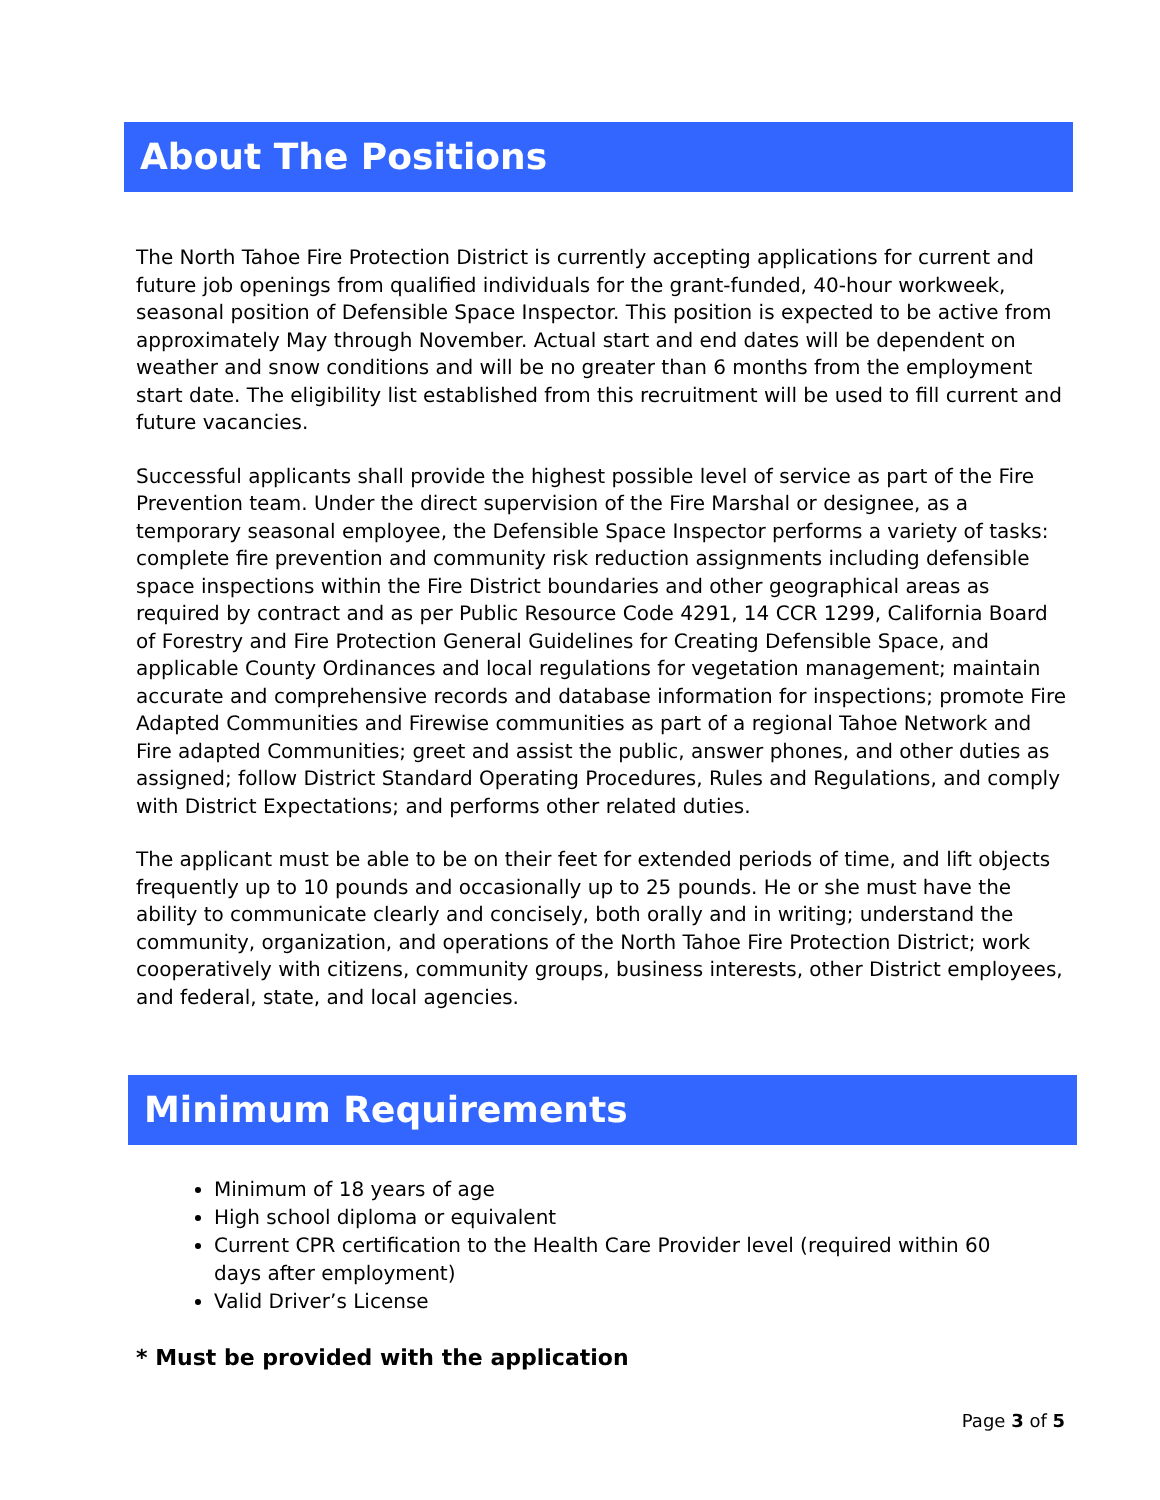About The Positions
The North Tahoe Fire Protection District is currently accepting applications for current and future job openings from qualified individuals for the grant-funded, 40-hour workweek, seasonal position of Defensible Space Inspector. This position is expected to be active from approximately May through November. Actual start and end dates will be dependent on weather and snow conditions and will be no greater than 6 months from the employment start date. The eligibility list established from this recruitment will be used to fill current and future vacancies.
Successful applicants shall provide the highest possible level of service as part of the Fire Prevention team. Under the direct supervision of the Fire Marshal or designee, as a temporary seasonal employee, the Defensible Space Inspector performs a variety of tasks: complete fire prevention and community risk reduction assignments including defensible space inspections within the Fire District boundaries and other geographical areas as required by contract and as per Public Resource Code 4291, 14 CCR 1299, California Board of Forestry and Fire Protection General Guidelines for Creating Defensible Space, and applicable County Ordinances and local regulations for vegetation management; maintain accurate and comprehensive records and database information for inspections; promote Fire Adapted Communities and Firewise communities as part of a regional Tahoe Network and Fire adapted Communities; greet and assist the public, answer phones, and other duties as assigned; follow District Standard Operating Procedures, Rules and Regulations, and comply with District Expectations; and performs other related duties.
The applicant must be able to be on their feet for extended periods of time, and lift objects frequently up to 10 pounds and occasionally up to 25 pounds. He or she must have the ability to communicate clearly and concisely, both orally and in writing; understand the community, organization, and operations of the North Tahoe Fire Protection District; work cooperatively with citizens, community groups, business interests, other District employees, and federal, state, and local agencies.
Minimum Requirements
Minimum of 18 years of age
High school diploma or equivalent
Current CPR certification to the Health Care Provider level (required within 60 days after employment)
Valid Driver’s License
* Must be provided with the application
Page 3 of 5